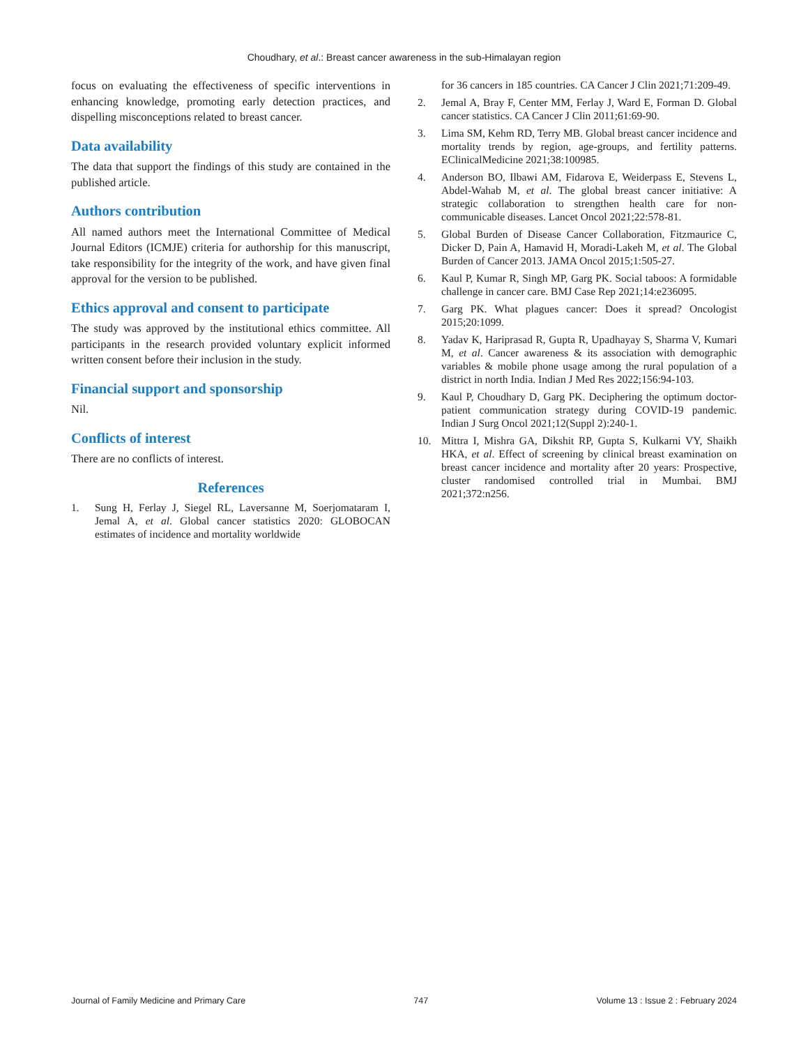Choudhary, et al.: Breast cancer awareness in the sub-Himalayan region
focus on evaluating the effectiveness of specific interventions in enhancing knowledge, promoting early detection practices, and dispelling misconceptions related to breast cancer.
Data availability
The data that support the findings of this study are contained in the published article.
Authors contribution
All named authors meet the International Committee of Medical Journal Editors (ICMJE) criteria for authorship for this manuscript, take responsibility for the integrity of the work, and have given final approval for the version to be published.
Ethics approval and consent to participate
The study was approved by the institutional ethics committee. All participants in the research provided voluntary explicit informed written consent before their inclusion in the study.
Financial support and sponsorship
Nil.
Conflicts of interest
There are no conflicts of interest.
References
1. Sung H, Ferlay J, Siegel RL, Laversanne M, Soerjomataram I, Jemal A, et al. Global cancer statistics 2020: GLOBOCAN estimates of incidence and mortality worldwide
for 36 cancers in 185 countries. CA Cancer J Clin 2021;71:209-49.
2. Jemal A, Bray F, Center MM, Ferlay J, Ward E, Forman D. Global cancer statistics. CA Cancer J Clin 2011;61:69-90.
3. Lima SM, Kehm RD, Terry MB. Global breast cancer incidence and mortality trends by region, age-groups, and fertility patterns. EClinicalMedicine 2021;38:100985.
4. Anderson BO, Ilbawi AM, Fidarova E, Weiderpass E, Stevens L, Abdel-Wahab M, et al. The global breast cancer initiative: A strategic collaboration to strengthen health care for non-communicable diseases. Lancet Oncol 2021;22:578-81.
5. Global Burden of Disease Cancer Collaboration, Fitzmaurice C, Dicker D, Pain A, Hamavid H, Moradi-Lakeh M, et al. The Global Burden of Cancer 2013. JAMA Oncol 2015;1:505-27.
6. Kaul P, Kumar R, Singh MP, Garg PK. Social taboos: A formidable challenge in cancer care. BMJ Case Rep 2021;14:e236095.
7. Garg PK. What plagues cancer: Does it spread? Oncologist 2015;20:1099.
8. Yadav K, Hariprasad R, Gupta R, Upadhayay S, Sharma V, Kumari M, et al. Cancer awareness & its association with demographic variables & mobile phone usage among the rural population of a district in north India. Indian J Med Res 2022;156:94-103.
9. Kaul P, Choudhary D, Garg PK. Deciphering the optimum doctor-patient communication strategy during COVID-19 pandemic. Indian J Surg Oncol 2021;12(Suppl 2):240-1.
10. Mittra I, Mishra GA, Dikshit RP, Gupta S, Kulkarni VY, Shaikh HKA, et al. Effect of screening by clinical breast examination on breast cancer incidence and mortality after 20 years: Prospective, cluster randomised controlled trial in Mumbai. BMJ 2021;372:n256.
Journal of Family Medicine and Primary Care 747 Volume 13 : Issue 2 : February 2024